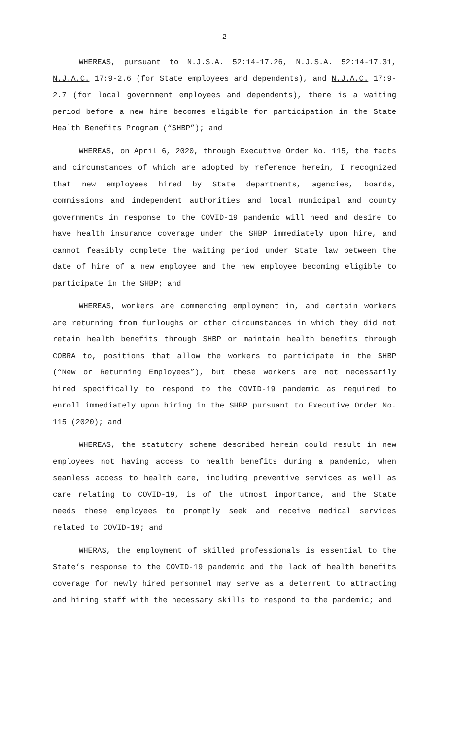2
WHEREAS, pursuant to N.J.S.A. 52:14-17.26, N.J.S.A. 52:14-17.31, N.J.A.C. 17:9-2.6 (for State employees and dependents), and N.J.A.C. 17:9-2.7 (for local government employees and dependents), there is a waiting period before a new hire becomes eligible for participation in the State Health Benefits Program (“SHBP”); and
WHEREAS, on April 6, 2020, through Executive Order No. 115, the facts and circumstances of which are adopted by reference herein, I recognized that new employees hired by State departments, agencies, boards, commissions and independent authorities and local municipal and county governments in response to the COVID-19 pandemic will need and desire to have health insurance coverage under the SHBP immediately upon hire, and cannot feasibly complete the waiting period under State law between the date of hire of a new employee and the new employee becoming eligible to participate in the SHBP; and
WHEREAS, workers are commencing employment in, and certain workers are returning from furloughs or other circumstances in which they did not retain health benefits through SHBP or maintain health benefits through COBRA to, positions that allow the workers to participate in the SHBP (“New or Returning Employees”), but these workers are not necessarily hired specifically to respond to the COVID-19 pandemic as required to enroll immediately upon hiring in the SHBP pursuant to Executive Order No. 115 (2020); and
WHEREAS, the statutory scheme described herein could result in new employees not having access to health benefits during a pandemic, when seamless access to health care, including preventive services as well as care relating to COVID-19, is of the utmost importance, and the State needs these employees to promptly seek and receive medical services related to COVID-19; and
WHERAS, the employment of skilled professionals is essential to the State’s response to the COVID-19 pandemic and the lack of health benefits coverage for newly hired personnel may serve as a deterrent to attracting and hiring staff with the necessary skills to respond to the pandemic; and